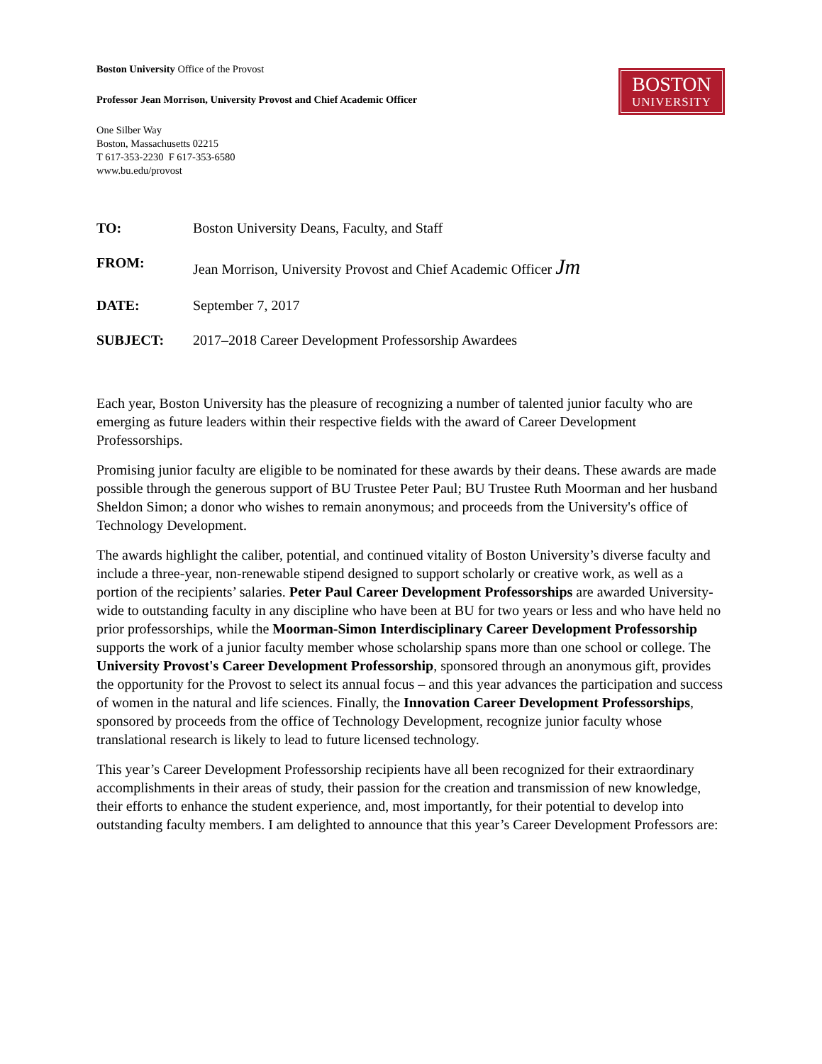BOSTON
UNIVERSITY
Boston University Office of the Provost
Professor Jean Morrison, University Provost and Chief Academic Officer
One Silber Way
Boston, Massachusetts 02215
T 617-353-2230 F 617-353-6580
www.bu.edu/provost
| TO: | Boston University Deans, Faculty, and Staff |
| FROM: | Jean Morrison, University Provost and Chief Academic Officer Jm |
| DATE: | September 7, 2017 |
| SUBJECT: | 2017–2018 Career Development Professorship Awardees |
Each year, Boston University has the pleasure of recognizing a number of talented junior faculty who are emerging as future leaders within their respective fields with the award of Career Development Professorships.
Promising junior faculty are eligible to be nominated for these awards by their deans. These awards are made possible through the generous support of BU Trustee Peter Paul; BU Trustee Ruth Moorman and her husband Sheldon Simon; a donor who wishes to remain anonymous; and proceeds from the University's office of Technology Development.
The awards highlight the caliber, potential, and continued vitality of Boston University’s diverse faculty and include a three-year, non-renewable stipend designed to support scholarly or creative work, as well as a portion of the recipients’ salaries. Peter Paul Career Development Professorships are awarded University-wide to outstanding faculty in any discipline who have been at BU for two years or less and who have held no prior professorships, while the Moorman-Simon Interdisciplinary Career Development Professorship supports the work of a junior faculty member whose scholarship spans more than one school or college. The University Provost's Career Development Professorship, sponsored through an anonymous gift, provides the opportunity for the Provost to select its annual focus – and this year advances the participation and success of women in the natural and life sciences. Finally, the Innovation Career Development Professorships, sponsored by proceeds from the office of Technology Development, recognize junior faculty whose translational research is likely to lead to future licensed technology.
This year’s Career Development Professorship recipients have all been recognized for their extraordinary accomplishments in their areas of study, their passion for the creation and transmission of new knowledge, their efforts to enhance the student experience, and, most importantly, for their potential to develop into outstanding faculty members. I am delighted to announce that this year’s Career Development Professors are: